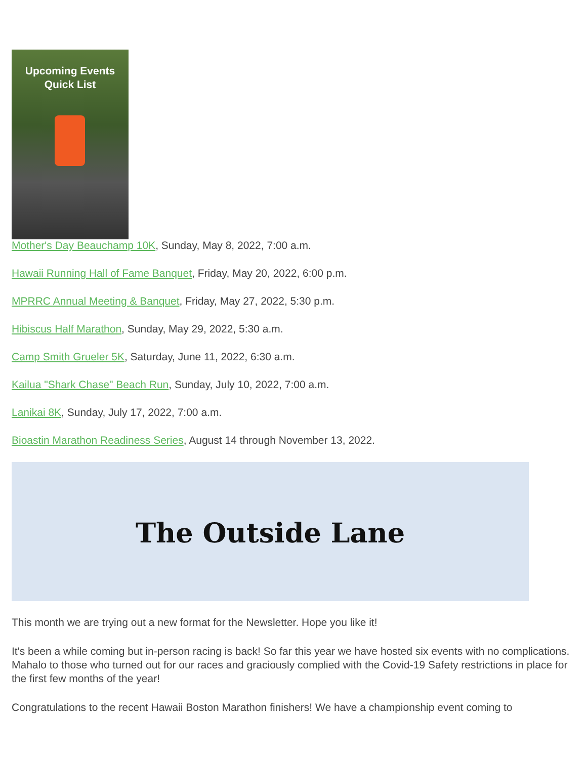Upcoming Events
Quick List
Mother's Day Beauchamp 10K, Sunday, May 8, 2022, 7:00 a.m.
Hawaii Running Hall of Fame Banquet, Friday, May 20, 2022, 6:00 p.m.
MPRRC Annual Meeting & Banquet, Friday, May 27, 2022, 5:30 p.m.
Hibiscus Half Marathon, Sunday, May 29, 2022, 5:30 a.m.
Camp Smith Grueler 5K, Saturday, June 11, 2022, 6:30 a.m.
Kailua "Shark Chase" Beach Run, Sunday, July 10, 2022, 7:00 a.m.
Lanikai 8K, Sunday, July 17, 2022, 7:00 a.m.
Bioastin Marathon Readiness Series, August 14 through November 13, 2022.
The Outside Lane
This month we are trying out a new format for the Newsletter. Hope you like it!
It's been a while coming but in-person racing is back! So far this year we have hosted six events with no complications. Mahalo to those who turned out for our races and graciously complied with the Covid-19 Safety restrictions in place for the first few months of the year!
Congratulations to the recent Hawaii Boston Marathon finishers! We have a championship event coming to